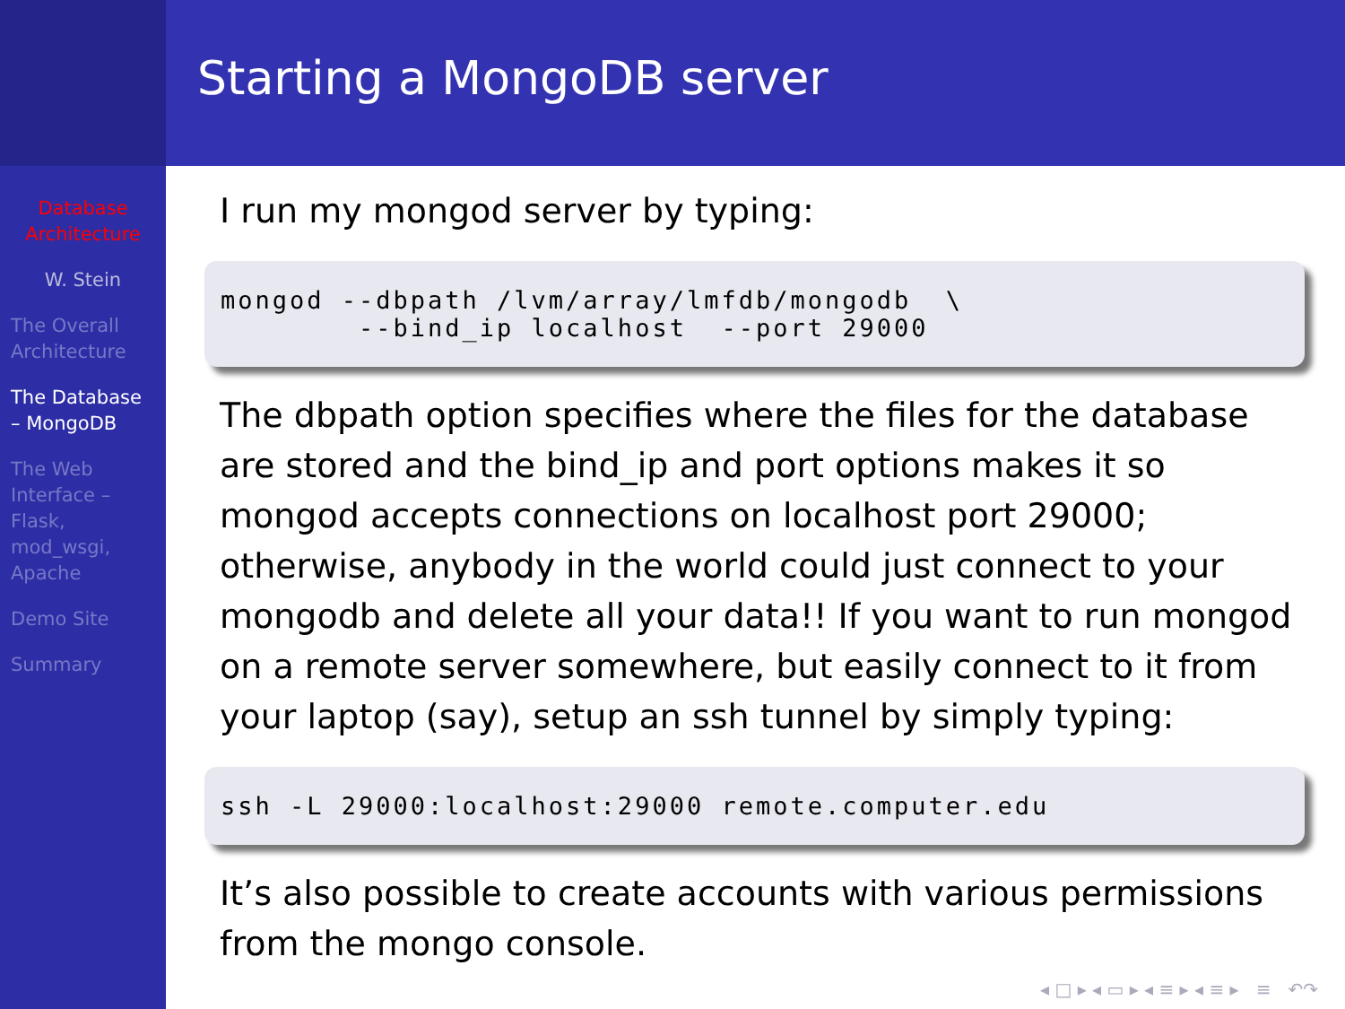Database Architecture
W. Stein
The Overall Architecture
The Database – MongoDB
The Web Interface – Flask, mod_wsgi, Apache
Demo Site
Summary
Starting a MongoDB server
I run my mongod server by typing:
mongod --dbpath /lvm/array/lmfdb/mongodb  \
        --bind_ip localhost  --port 29000
The dbpath option specifies where the files for the database are stored and the bind_ip and port options makes it so mongod accepts connections on localhost port 29000; otherwise, anybody in the world could just connect to your mongodb and delete all your data!! If you want to run mongod on a remote server somewhere, but easily connect to it from your laptop (say), setup an ssh tunnel by simply typing:
ssh -L 29000:localhost:29000 remote.computer.edu
It’s also possible to create accounts with various permissions from the mongo console.
◂ □ ▸ ◂ ▭ ▸ ◂ ≡ ▸ ◂ ≡ ▸ ≡ ↶↷